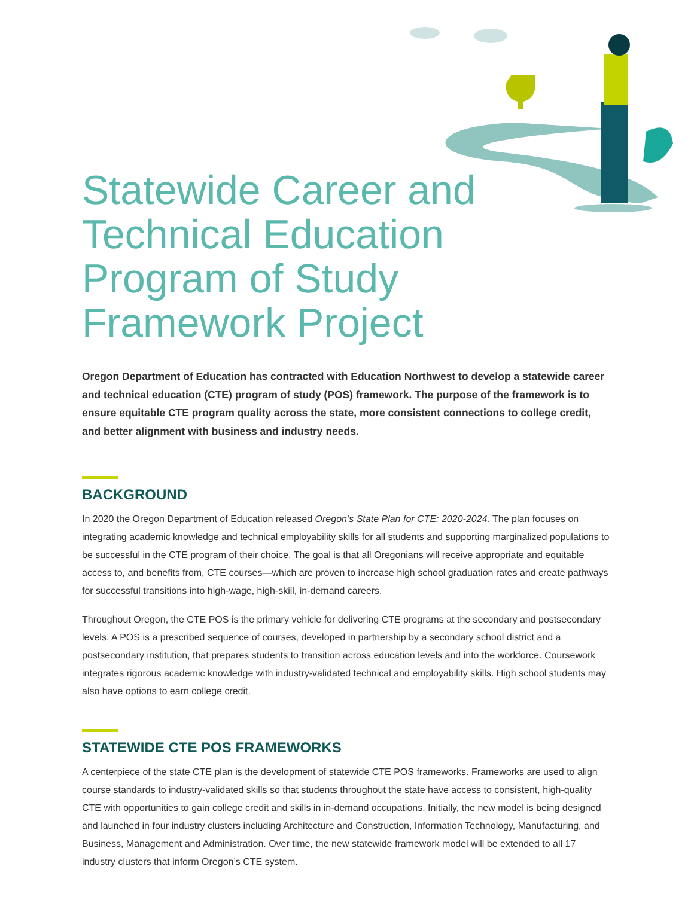Statewide Career and Technical Education Program of Study Framework Project
Oregon Department of Education has contracted with Education Northwest to develop a statewide career and technical education (CTE) program of study (POS) framework. The purpose of the framework is to ensure equitable CTE program quality across the state, more consistent connections to college credit, and better alignment with business and industry needs.
BACKGROUND
In 2020 the Oregon Department of Education released Oregon’s State Plan for CTE: 2020-2024. The plan focuses on integrating academic knowledge and technical employability skills for all students and supporting marginalized populations to be successful in the CTE program of their choice. The goal is that all Oregonians will receive appropriate and equitable access to, and benefits from, CTE courses—which are proven to increase high school graduation rates and create pathways for successful transitions into high-wage, high-skill, in-demand careers.
Throughout Oregon, the CTE POS is the primary vehicle for delivering CTE programs at the secondary and postsecondary levels. A POS is a prescribed sequence of courses, developed in partnership by a secondary school district and a postsecondary institution, that prepares students to transition across education levels and into the workforce. Coursework integrates rigorous academic knowledge with industry-validated technical and employability skills. High school students may also have options to earn college credit.
STATEWIDE CTE POS FRAMEWORKS
A centerpiece of the state CTE plan is the development of statewide CTE POS frameworks. Frameworks are used to align course standards to industry-validated skills so that students throughout the state have access to consistent, high-quality CTE with opportunities to gain college credit and skills in in-demand occupations. Initially, the new model is being designed and launched in four industry clusters including Architecture and Construction, Information Technology, Manufacturing, and Business, Management and Administration. Over time, the new statewide framework model will be extended to all 17 industry clusters that inform Oregon’s CTE system.